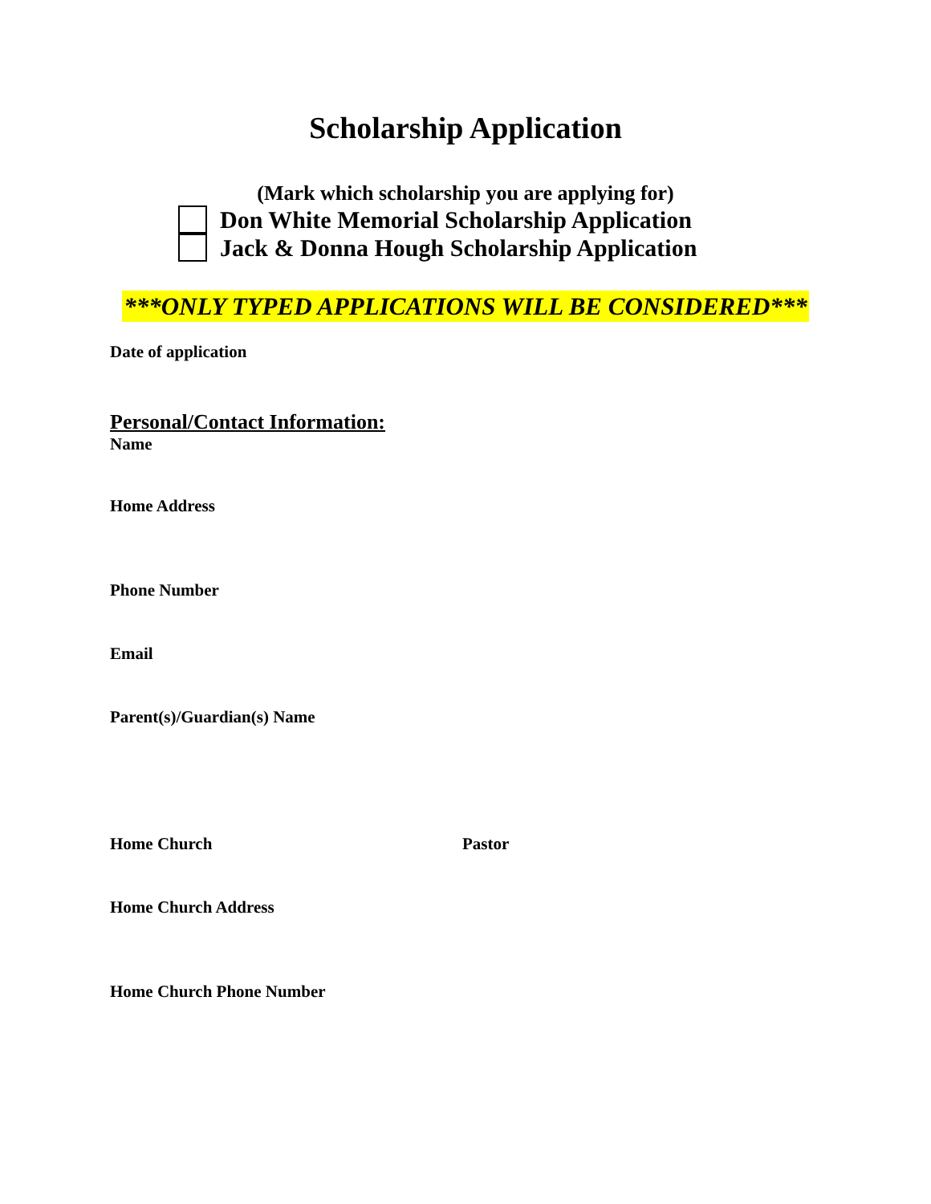Scholarship Application
(Mark which scholarship you are applying for)
Don White Memorial Scholarship Application
Jack & Donna Hough Scholarship Application
***ONLY TYPED APPLICATIONS WILL BE CONSIDERED***
Date of application
Personal/Contact Information:
Name
Home Address
Phone Number
Email
Parent(s)/Guardian(s) Name
Home Church Pastor
Home Church Address
Home Church Phone Number